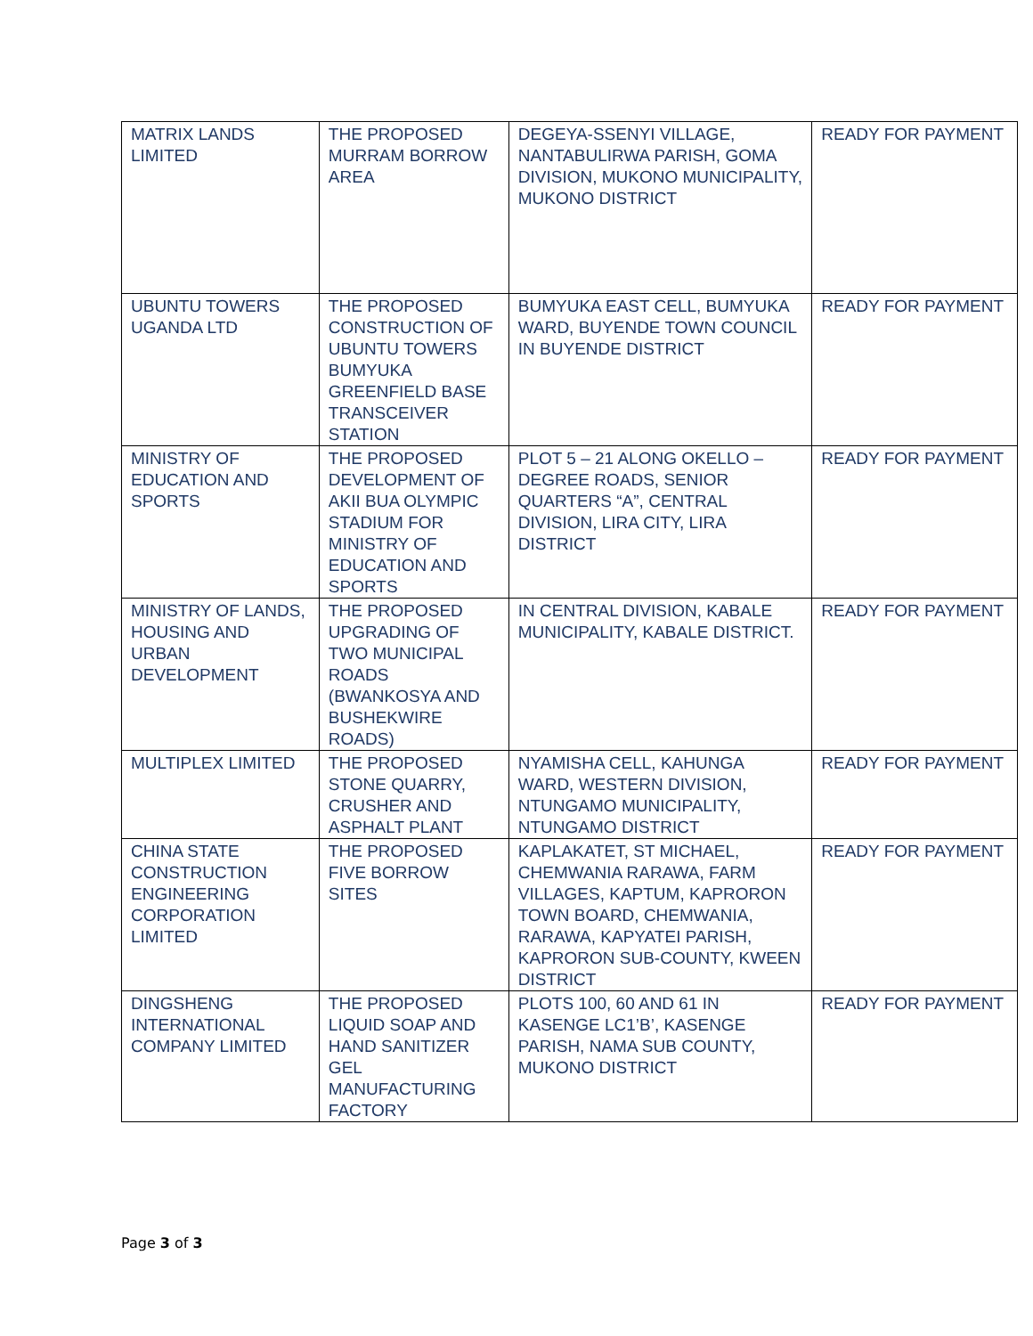| MATRIX LANDS LIMITED | THE PROPOSED MURRAM BORROW AREA | DEGEYA-SSENYI VILLAGE, NANTABULIRWA PARISH, GOMA DIVISION, MUKONO MUNICIPALITY, MUKONO DISTRICT | READY FOR PAYMENT |
| UBUNTU TOWERS UGANDA LTD | THE PROPOSED CONSTRUCTION OF UBUNTU TOWERS BUMYUKA GREENFIELD BASE TRANSCEIVER STATION | BUMYUKA EAST CELL, BUMYUKA WARD, BUYENDE TOWN COUNCIL IN BUYENDE DISTRICT | READY FOR PAYMENT |
| MINISTRY OF EDUCATION AND SPORTS | THE PROPOSED DEVELOPMENT OF AKII BUA OLYMPIC STADIUM FOR MINISTRY OF EDUCATION AND SPORTS | PLOT 5 – 21 ALONG OKELLO – DEGREE ROADS, SENIOR QUARTERS “A”, CENTRAL DIVISION, LIRA CITY, LIRA DISTRICT | READY FOR PAYMENT |
| MINISTRY OF LANDS, HOUSING AND URBAN DEVELOPMENT | THE PROPOSED UPGRADING OF TWO MUNICIPAL ROADS (BWANKOSYA AND BUSHEKWIRE ROADS) | IN CENTRAL DIVISION, KABALE MUNICIPALITY, KABALE DISTRICT. | READY FOR PAYMENT |
| MULTIPLEX LIMITED | THE PROPOSED STONE QUARRY, CRUSHER AND ASPHALT PLANT | NYAMISHA CELL, KAHUNGA WARD, WESTERN DIVISION, NTUNGAMO MUNICIPALITY, NTUNGAMO DISTRICT | READY FOR PAYMENT |
| CHINA STATE CONSTRUCTION ENGINEERING CORPORATION LIMITED | THE PROPOSED FIVE BORROW SITES | KAPLAKATET, ST MICHAEL, CHEMWANIA RARAWA, FARM VILLAGES, KAPTUM, KAPRORON TOWN BOARD, CHEMWANIA, RARAWA, KAPYATEI PARISH, KAPRORON SUB-COUNTY, KWEEN DISTRICT | READY FOR PAYMENT |
| DINGSHENG INTERNATIONAL COMPANY LIMITED | THE PROPOSED LIQUID SOAP AND HAND SANITIZER GEL MANUFACTURING FACTORY | PLOTS 100, 60 AND 61 IN KASENGE LC1’B’, KASENGE PARISH, NAMA SUB COUNTY, MUKONO DISTRICT | READY FOR PAYMENT |
Page 3 of 3